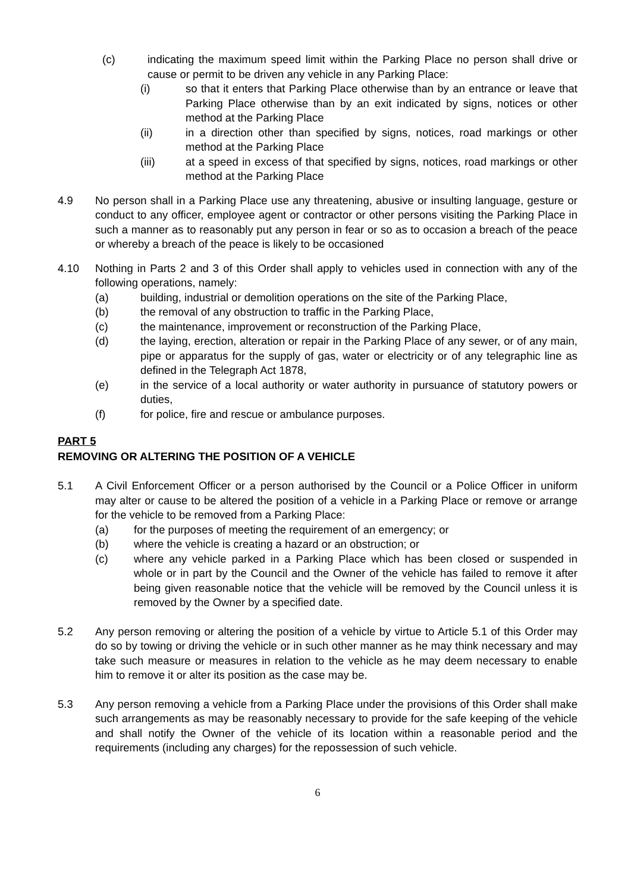(c) indicating the maximum speed limit within the Parking Place no person shall drive or cause or permit to be driven any vehicle in any Parking Place:
(i) so that it enters that Parking Place otherwise than by an entrance or leave that Parking Place otherwise than by an exit indicated by signs, notices or other method at the Parking Place
(ii) in a direction other than specified by signs, notices, road markings or other method at the Parking Place
(iii) at a speed in excess of that specified by signs, notices, road markings or other method at the Parking Place
4.9 No person shall in a Parking Place use any threatening, abusive or insulting language, gesture or conduct to any officer, employee agent or contractor or other persons visiting the Parking Place in such a manner as to reasonably put any person in fear or so as to occasion a breach of the peace or whereby a breach of the peace is likely to be occasioned
4.10 Nothing in Parts 2 and 3 of this Order shall apply to vehicles used in connection with any of the following operations, namely:
(a) building, industrial or demolition operations on the site of the Parking Place,
(b) the removal of any obstruction to traffic in the Parking Place,
(c) the maintenance, improvement or reconstruction of the Parking Place,
(d) the laying, erection, alteration or repair in the Parking Place of any sewer, or of any main, pipe or apparatus for the supply of gas, water or electricity or of any telegraphic line as defined in the Telegraph Act 1878,
(e) in the service of a local authority or water authority in pursuance of statutory powers or duties,
(f) for police, fire and rescue or ambulance purposes.
PART 5
REMOVING OR ALTERING THE POSITION OF A VEHICLE
5.1 A Civil Enforcement Officer or a person authorised by the Council or a Police Officer in uniform may alter or cause to be altered the position of a vehicle in a Parking Place or remove or arrange for the vehicle to be removed from a Parking Place:
(a) for the purposes of meeting the requirement of an emergency; or
(b) where the vehicle is creating a hazard or an obstruction; or
(c) where any vehicle parked in a Parking Place which has been closed or suspended in whole or in part by the Council and the Owner of the vehicle has failed to remove it after being given reasonable notice that the vehicle will be removed by the Council unless it is removed by the Owner by a specified date.
5.2 Any person removing or altering the position of a vehicle by virtue to Article 5.1 of this Order may do so by towing or driving the vehicle or in such other manner as he may think necessary and may take such measure or measures in relation to the vehicle as he may deem necessary to enable him to remove it or alter its position as the case may be.
5.3 Any person removing a vehicle from a Parking Place under the provisions of this Order shall make such arrangements as may be reasonably necessary to provide for the safe keeping of the vehicle and shall notify the Owner of the vehicle of its location within a reasonable period and the requirements (including any charges) for the repossession of such vehicle.
6